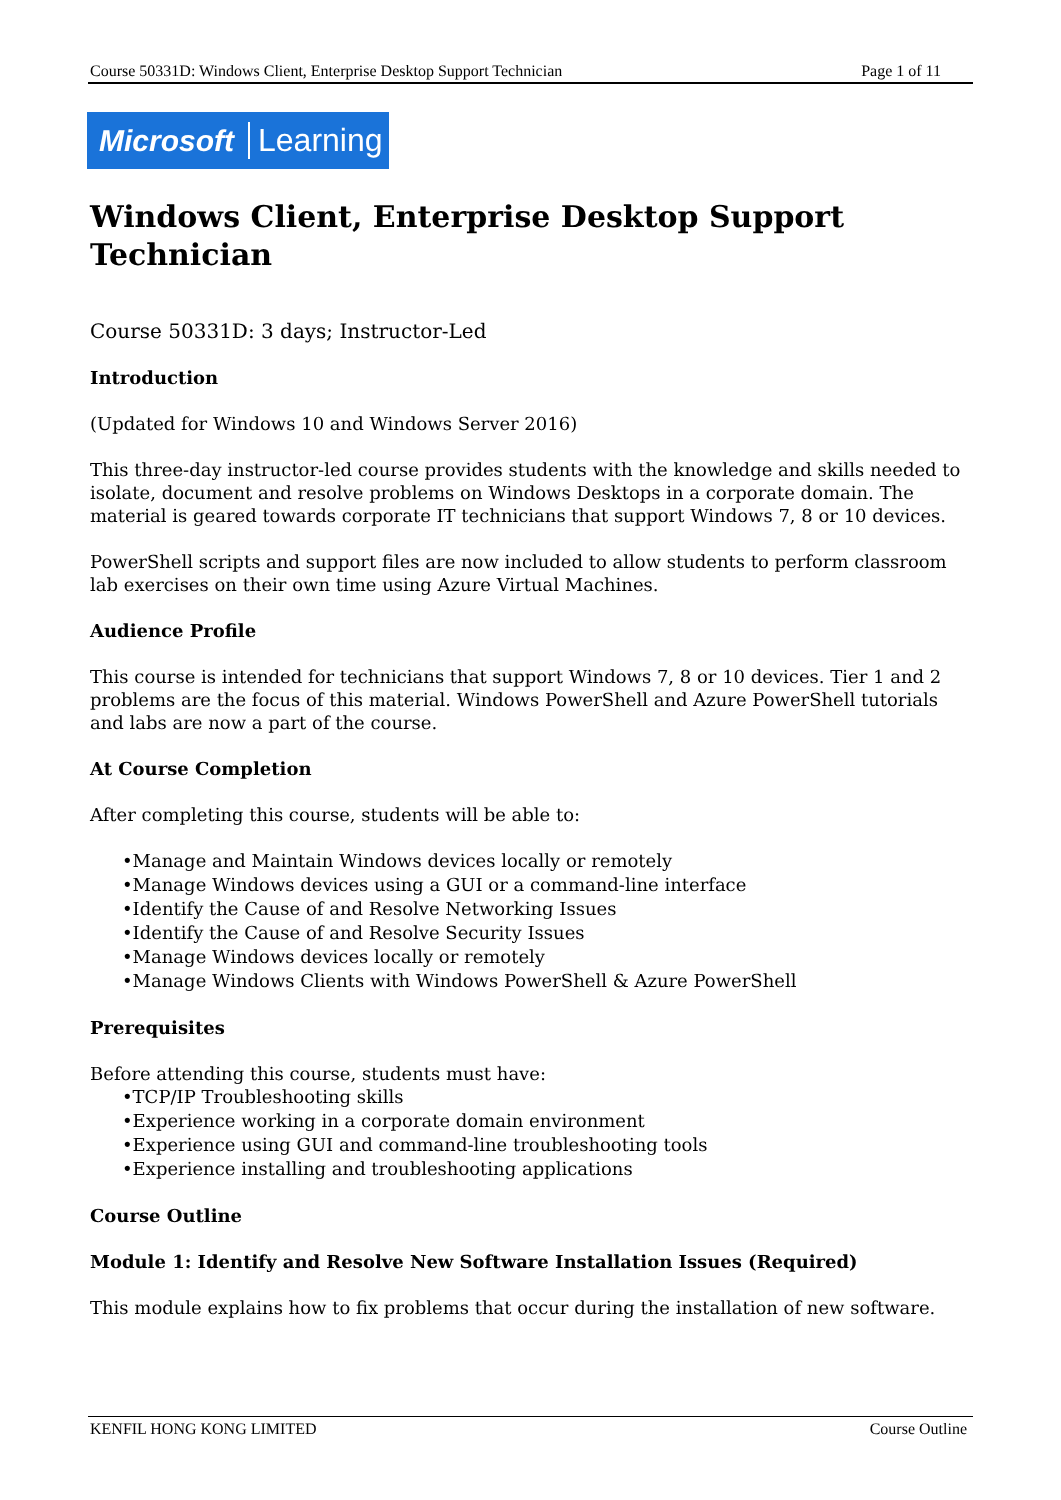Course 50331D: Windows Client, Enterprise Desktop Support Technician Page 1 of 11
Microsoft Learning
Windows Client, Enterprise Desktop Support Technician
Course 50331D: 3 days; Instructor-Led
Introduction
(Updated for Windows 10 and Windows Server 2016)
This three-day instructor-led course provides students with the knowledge and skills needed to isolate, document and resolve problems on Windows Desktops in a corporate domain. The material is geared towards corporate IT technicians that support Windows 7, 8 or 10 devices.
PowerShell scripts and support files are now included to allow students to perform classroom lab exercises on their own time using Azure Virtual Machines.
Audience Profile
This course is intended for technicians that support Windows 7, 8 or 10 devices. Tier 1 and 2 problems are the focus of this material. Windows PowerShell and Azure PowerShell tutorials and labs are now a part of the course.
At Course Completion
After completing this course, students will be able to:
•Manage and Maintain Windows devices locally or remotely
•Manage Windows devices using a GUI or a command-line interface
•Identify the Cause of and Resolve Networking Issues
•Identify the Cause of and Resolve Security Issues
•Manage Windows devices locally or remotely
•Manage Windows Clients with Windows PowerShell & Azure PowerShell
Prerequisites
Before attending this course, students must have:
•TCP/IP Troubleshooting skills
•Experience working in a corporate domain environment
•Experience using GUI and command-line troubleshooting tools
•Experience installing and troubleshooting applications
Course Outline
Module 1: Identify and Resolve New Software Installation Issues (Required)
This module explains how to fix problems that occur during the installation of new software.
KENFIL HONG KONG LIMITED Course Outline